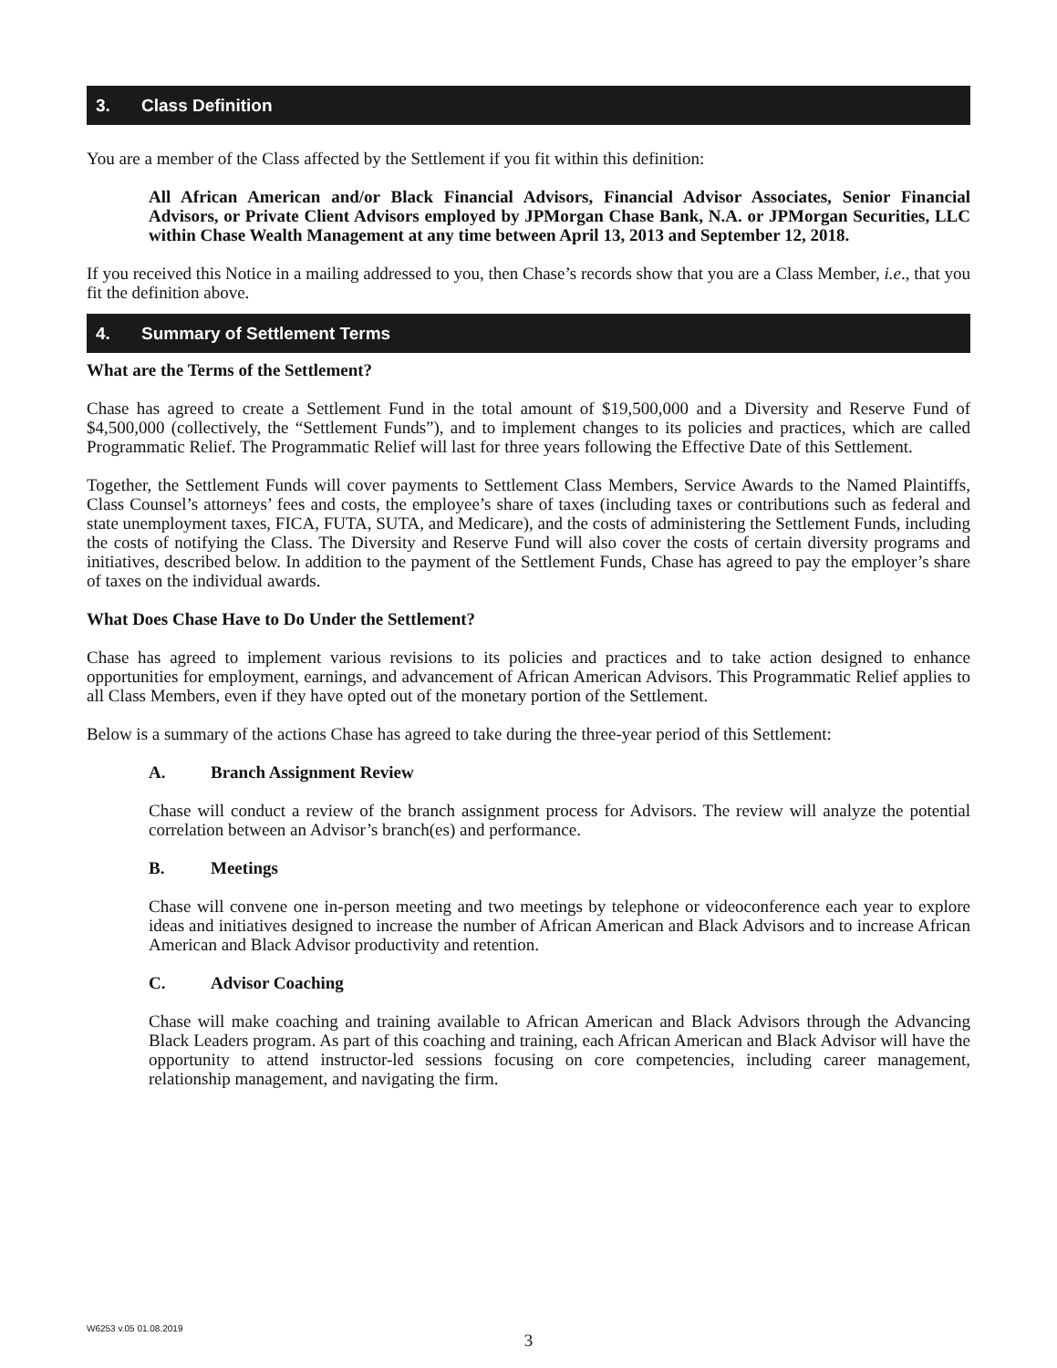3. Class Definition
You are a member of the Class affected by the Settlement if you fit within this definition:
All African American and/or Black Financial Advisors, Financial Advisor Associates, Senior Financial Advisors, or Private Client Advisors employed by JPMorgan Chase Bank, N.A. or JPMorgan Securities, LLC within Chase Wealth Management at any time between April 13, 2013 and September 12, 2018.
If you received this Notice in a mailing addressed to you, then Chase’s records show that you are a Class Member, i.e., that you fit the definition above.
4. Summary of Settlement Terms
What are the Terms of the Settlement?
Chase has agreed to create a Settlement Fund in the total amount of $19,500,000 and a Diversity and Reserve Fund of $4,500,000 (collectively, the “Settlement Funds”), and to implement changes to its policies and practices, which are called Programmatic Relief. The Programmatic Relief will last for three years following the Effective Date of this Settlement.
Together, the Settlement Funds will cover payments to Settlement Class Members, Service Awards to the Named Plaintiffs, Class Counsel’s attorneys’ fees and costs, the employee’s share of taxes (including taxes or contributions such as federal and state unemployment taxes, FICA, FUTA, SUTA, and Medicare), and the costs of administering the Settlement Funds, including the costs of notifying the Class. The Diversity and Reserve Fund will also cover the costs of certain diversity programs and initiatives, described below. In addition to the payment of the Settlement Funds, Chase has agreed to pay the employer’s share of taxes on the individual awards.
What Does Chase Have to Do Under the Settlement?
Chase has agreed to implement various revisions to its policies and practices and to take action designed to enhance opportunities for employment, earnings, and advancement of African American Advisors. This Programmatic Relief applies to all Class Members, even if they have opted out of the monetary portion of the Settlement.
Below is a summary of the actions Chase has agreed to take during the three-year period of this Settlement:
A. Branch Assignment Review
Chase will conduct a review of the branch assignment process for Advisors. The review will analyze the potential correlation between an Advisor’s branch(es) and performance.
B. Meetings
Chase will convene one in-person meeting and two meetings by telephone or videoconference each year to explore ideas and initiatives designed to increase the number of African American and Black Advisors and to increase African American and Black Advisor productivity and retention.
C. Advisor Coaching
Chase will make coaching and training available to African American and Black Advisors through the Advancing Black Leaders program. As part of this coaching and training, each African American and Black Advisor will have the opportunity to attend instructor-led sessions focusing on core competencies, including career management, relationship management, and navigating the firm.
W6253 v.05 01.08.2019
3